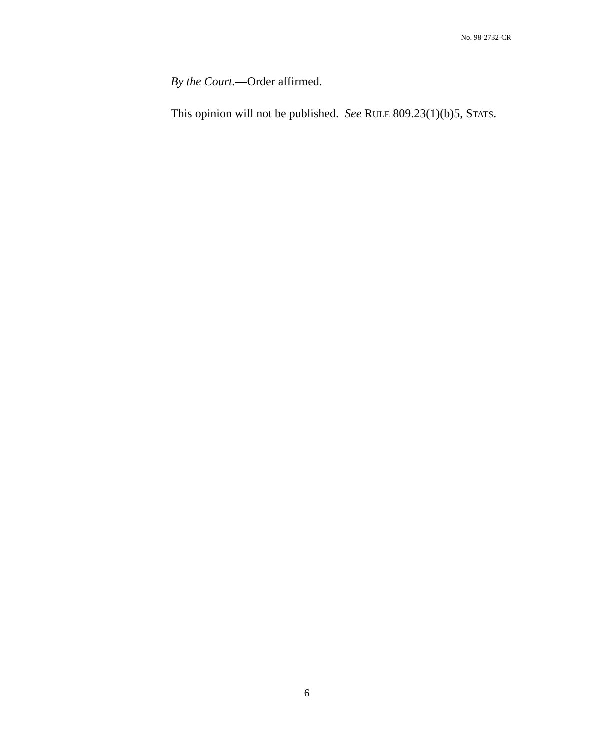No. 98-2732-CR
By the Court.—Order affirmed.
This opinion will not be published. See RULE 809.23(1)(b)5, STATS.
6